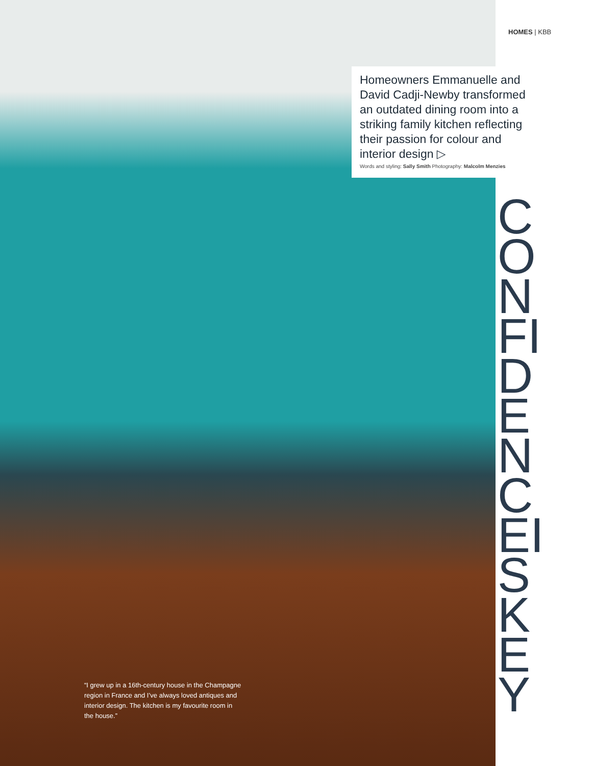HOMES | KBB
Homeowners Emmanuelle and David Cadji-Newby transformed an outdated dining room into a striking family kitchen reflecting their passion for colour and interior design ▷
Words and styling: Sally Smith Photography: Malcolm Menzies
CONFIDENCEISKEY
“I grew up in a 16th-century house in the Champagne region in France and I’ve always loved antiques and interior design. The kitchen is my favourite room in the house.”